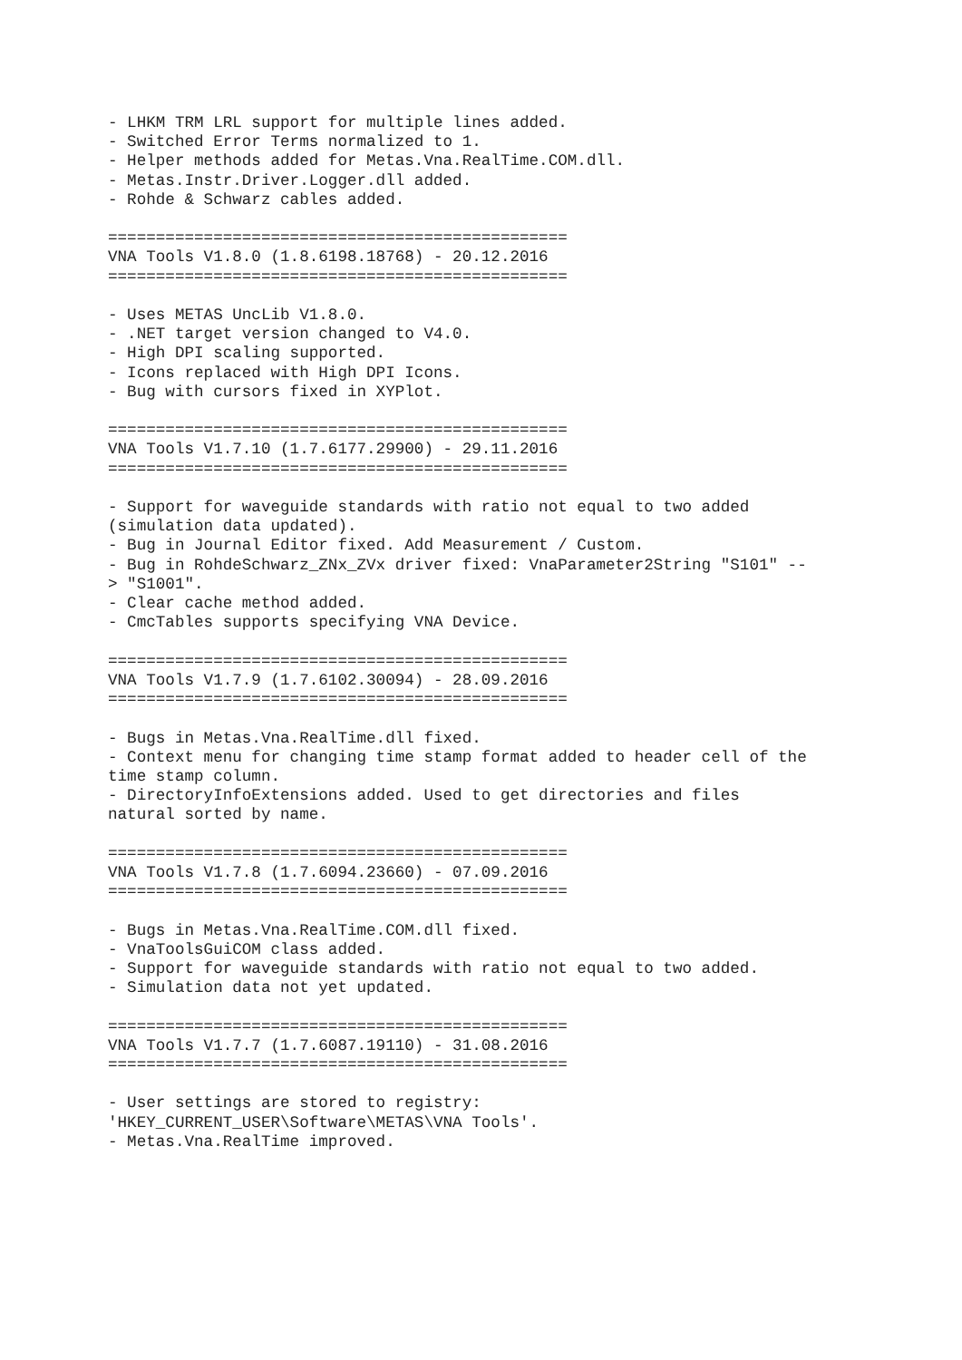- LHKM TRM LRL support for multiple lines added.
- Switched Error Terms normalized to 1.
- Helper methods added for Metas.Vna.RealTime.COM.dll.
- Metas.Instr.Driver.Logger.dll added.
- Rohde & Schwarz cables added.

================================================
VNA Tools V1.8.0 (1.8.6198.18768) - 20.12.2016
================================================

- Uses METAS UncLib V1.8.0.
- .NET target version changed to V4.0.
- High DPI scaling supported.
- Icons replaced with High DPI Icons.
- Bug with cursors fixed in XYPlot.

================================================
VNA Tools V1.7.10 (1.7.6177.29900) - 29.11.2016
================================================

- Support for waveguide standards with ratio not equal to two added
(simulation data updated).
- Bug in Journal Editor fixed. Add Measurement / Custom.
- Bug in RohdeSchwarz_ZNx_ZVx driver fixed: VnaParameter2String "S101" --
> "S1001".
- Clear cache method added.
- CmcTables supports specifying VNA Device.

================================================
VNA Tools V1.7.9 (1.7.6102.30094) - 28.09.2016
================================================

- Bugs in Metas.Vna.RealTime.dll fixed.
- Context menu for changing time stamp format added to header cell of the
time stamp column.
- DirectoryInfoExtensions added. Used to get directories and files
natural sorted by name.

================================================
VNA Tools V1.7.8 (1.7.6094.23660) - 07.09.2016
================================================

- Bugs in Metas.Vna.RealTime.COM.dll fixed.
- VnaToolsGuiCOM class added.
- Support for waveguide standards with ratio not equal to two added.
- Simulation data not yet updated.

================================================
VNA Tools V1.7.7 (1.7.6087.19110) - 31.08.2016
================================================

- User settings are stored to registry:
'HKEY_CURRENT_USER\Software\METAS\VNA Tools'.
- Metas.Vna.RealTime improved.